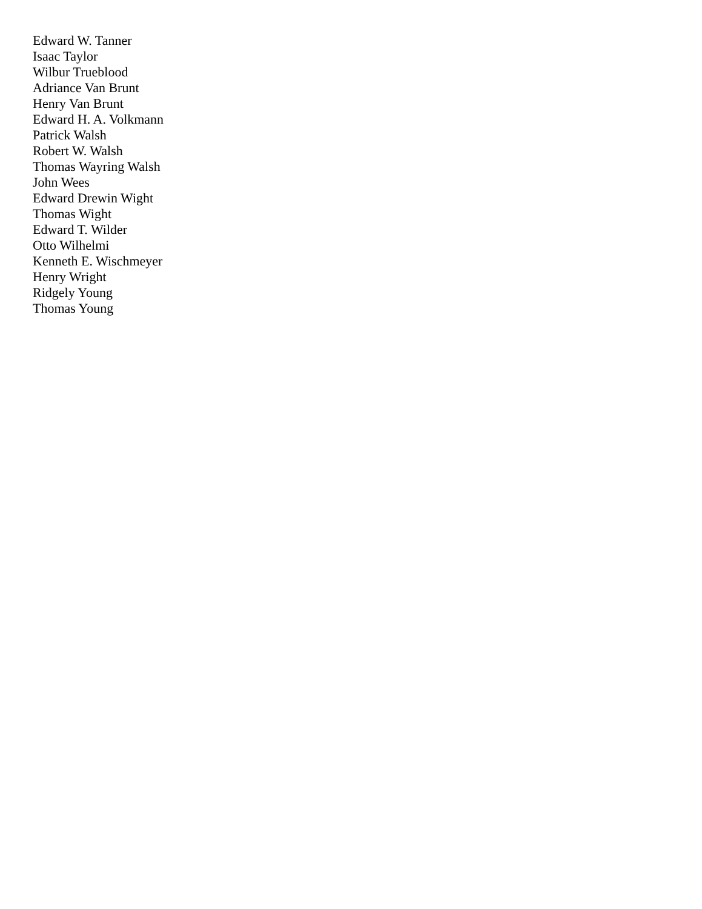Edward W. Tanner
Isaac Taylor
Wilbur Trueblood
Adriance Van Brunt
Henry Van Brunt
Edward H. A. Volkmann
Patrick Walsh
Robert W. Walsh
Thomas Wayring Walsh
John Wees
Edward Drewin Wight
Thomas Wight
Edward T. Wilder
Otto Wilhelmi
Kenneth E. Wischmeyer
Henry Wright
Ridgely Young
Thomas Young